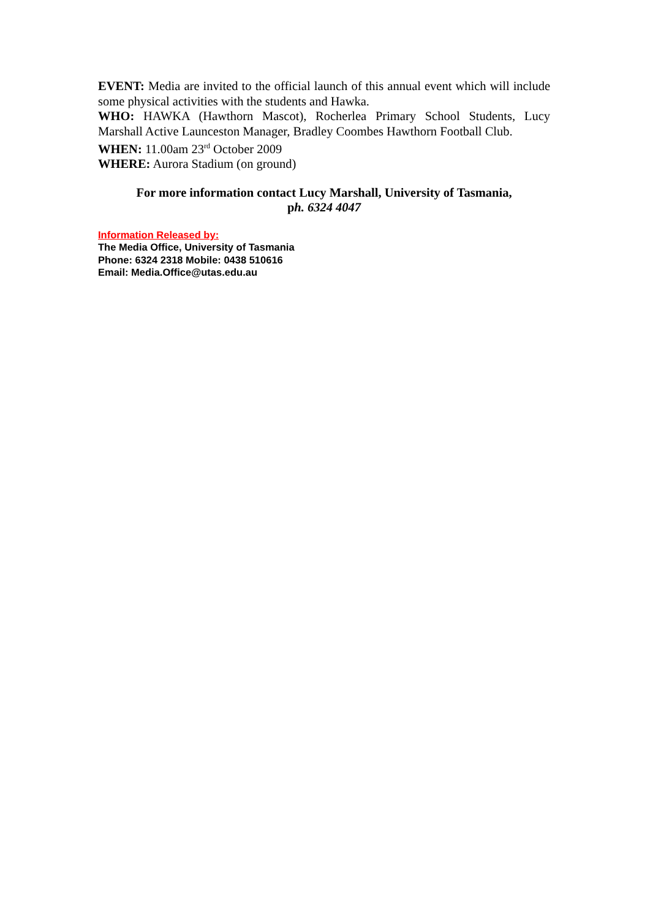EVENT: Media are invited to the official launch of this annual event which will include some physical activities with the students and Hawka.
WHO: HAWKA (Hawthorn Mascot), Rocherlea Primary School Students, Lucy Marshall Active Launceston Manager, Bradley Coombes Hawthorn Football Club.
WHEN: 11.00am 23<sup>rd</sup> October 2009
WHERE: Aurora Stadium (on ground)
For more information contact Lucy Marshall, University of Tasmania,
ph. 6324 4047
Information Released by:
The Media Office, University of Tasmania
Phone: 6324 2318 Mobile: 0438 510616
Email: Media.Office@utas.edu.au